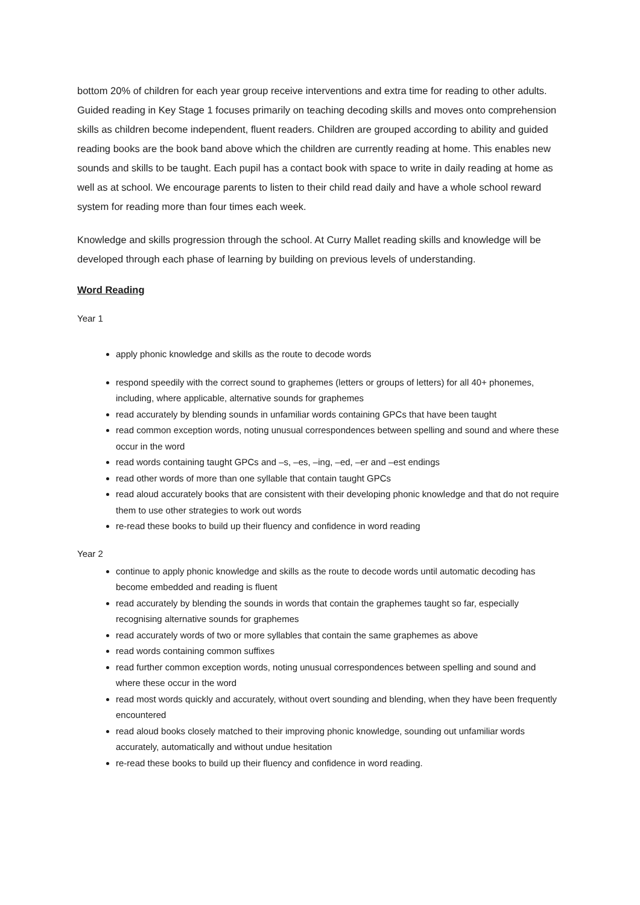bottom 20% of children for each year group receive interventions and extra time for reading to other adults. Guided reading in Key Stage 1 focuses primarily on teaching decoding skills and moves onto comprehension skills as children become independent, fluent readers. Children are grouped according to ability and guided reading books are the book band above which the children are currently reading at home. This enables new sounds and skills to be taught. Each pupil has a contact book with space to write in daily reading at home as well as at school. We encourage parents to listen to their child read daily and have a whole school reward system for reading more than four times each week.
Knowledge and skills progression through the school. At Curry Mallet reading skills and knowledge will be developed through each phase of learning by building on previous levels of understanding.
Word Reading
Year 1
apply phonic knowledge and skills as the route to decode words
respond speedily with the correct sound to graphemes (letters or groups of letters) for all 40+ phonemes, including, where applicable, alternative sounds for graphemes
read accurately by blending sounds in unfamiliar words containing GPCs that have been taught
read common exception words, noting unusual correspondences between spelling and sound and where these occur in the word
read words containing taught GPCs and –s, –es, –ing, –ed, –er and –est endings
read other words of more than one syllable that contain taught GPCs
read aloud accurately books that are consistent with their developing phonic knowledge and that do not require them to use other strategies to work out words
re-read these books to build up their fluency and confidence in word reading
Year 2
continue to apply phonic knowledge and skills as the route to decode words until automatic decoding has become embedded and reading is fluent
read accurately by blending the sounds in words that contain the graphemes taught so far, especially recognising alternative sounds for graphemes
read accurately words of two or more syllables that contain the same graphemes as above
read words containing common suffixes
read further common exception words, noting unusual correspondences between spelling and sound and where these occur in the word
read most words quickly and accurately, without overt sounding and blending, when they have been frequently encountered
read aloud books closely matched to their improving phonic knowledge, sounding out unfamiliar words accurately, automatically and without undue hesitation
re-read these books to build up their fluency and confidence in word reading.